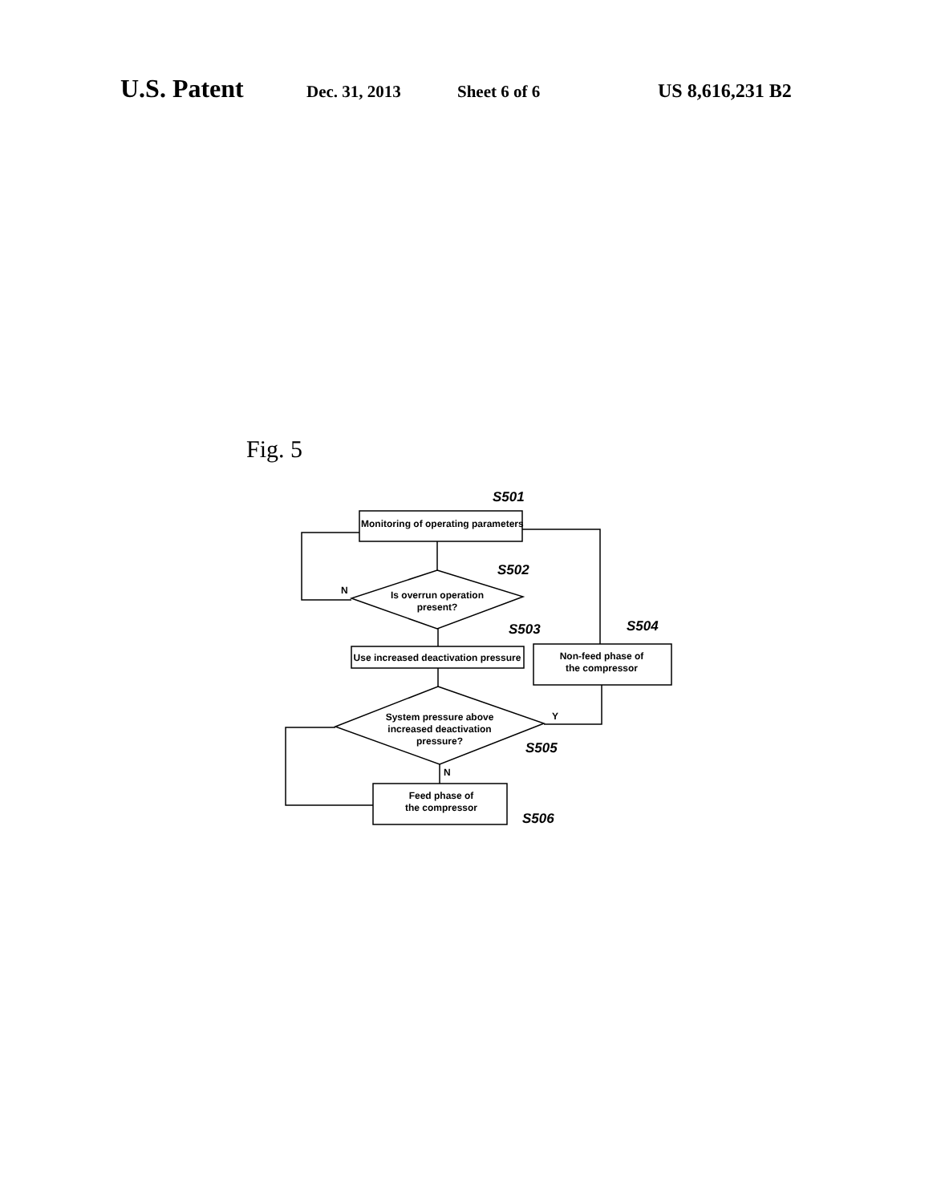U.S. Patent Dec. 31, 2013 Sheet 6 of 6 US 8,616,231 B2
Fig. 5
Monitoring of operating parameters
Is overrun operation
present?
Use increased deactivation pressure
Non-feed phase of
the compressor
System pressure above
increased deactivation
pressure?
Feed phase of
the compressor
N
Y
N
S501
S502
S503
S504
S505
S506